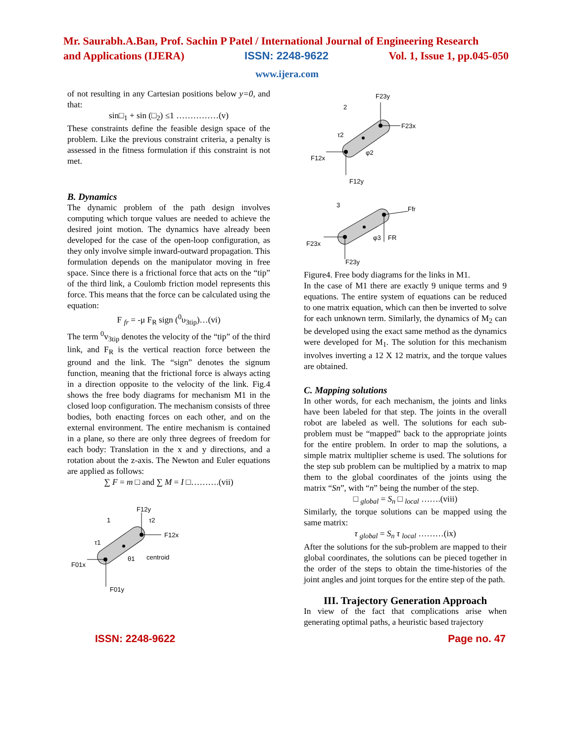Mr. Saurabh.A.Ban, Prof. Sachin P Patel / International Journal of Engineering Research
and Applications (IJERA) ISSN: 2248-9622 Vol. 1, Issue 1, pp.045-050
www.ijera.com
of not resulting in any Cartesian positions below y=0, and that:
sin□<sub>1</sub> + sin (□<sub>2</sub>) ≤1 ……………(v)
These constraints define the feasible design space of the problem. Like the previous constraint criteria, a penalty is assessed in the fitness formulation if this constraint is not met.
B. Dynamics
The dynamic problem of the path design involves computing which torque values are needed to achieve the desired joint motion. The dynamics have already been developed for the case of the open-loop configuration, as they only involve simple inward-outward propagation. This formulation depends on the manipulator moving in free space. Since there is a frictional force that acts on the “tip” of the third link, a Coulomb friction model represents this force. This means that the force can be calculated using the equation:
F <sub>fr</sub> = -μ F<sub>R</sub> sign (<sup>0</sup>υ<sub>3tip</sub>)…(vi)
The term <sup>0</sup>v<sub>3tip</sub> denotes the velocity of the “tip” of the third link, and F<sub>R</sub> is the vertical reaction force between the ground and the link. The “sign” denotes the signum function, meaning that the frictional force is always acting in a direction opposite to the velocity of the link. Fig.4 shows the free body diagrams for mechanism M1 in the closed loop configuration. The mechanism consists of three bodies, both enacting forces on each other, and on the external environment. The entire mechanism is contained in a plane, so there are only three degrees of freedom for each body: Translation in the x and y directions, and a rotation about the z-axis. The Newton and Euler equations are applied as follows:
∑ F = m □ and ∑ M = I □……….(vii)
F12y
1
τ2
F12x
τ1
F01x
centroid
θ1
F01y
F23y
2
F23x
τ2
F12x
φ2
F12y
3
Ffr
FR
φ3
F23x
F23y
Figure4. Free body diagrams for the links in M1.
In the case of M1 there are exactly 9 unique terms and 9 equations. The entire system of equations can be reduced to one matrix equation, which can then be inverted to solve for each unknown term. Similarly, the dynamics of M<sub>2</sub> can be developed using the exact same method as the dynamics were developed for M<sub>1</sub>. The solution for this mechanism involves inverting a 12 X 12 matrix, and the torque values are obtained.
C. Mapping solutions
In other words, for each mechanism, the joints and links have been labeled for that step. The joints in the overall robot are labeled as well. The solutions for each sub-problem must be “mapped” back to the appropriate joints for the entire problem. In order to map the solutions, a simple matrix multiplier scheme is used. The solutions for the step sub problem can be multiplied by a matrix to map them to the global coordinates of the joints using the matrix “Sn”, with “n” being the number of the step.
□ <sub>global</sub> = S<sub>n</sub> □ <sub>local</sub> …….(viii)
Similarly, the torque solutions can be mapped using the same matrix:
τ <sub>global</sub> = S<sub>n</sub> τ <sub>local</sub> ………(ix)
After the solutions for the sub-problem are mapped to their global coordinates, the solutions can be pieced together in the order of the steps to obtain the time-histories of the joint angles and joint torques for the entire step of the path.
III. Trajectory Generation Approach
In view of the fact that complications arise when generating optimal paths, a heuristic based trajectory
ISSN: 2248-9622 Page no. 47